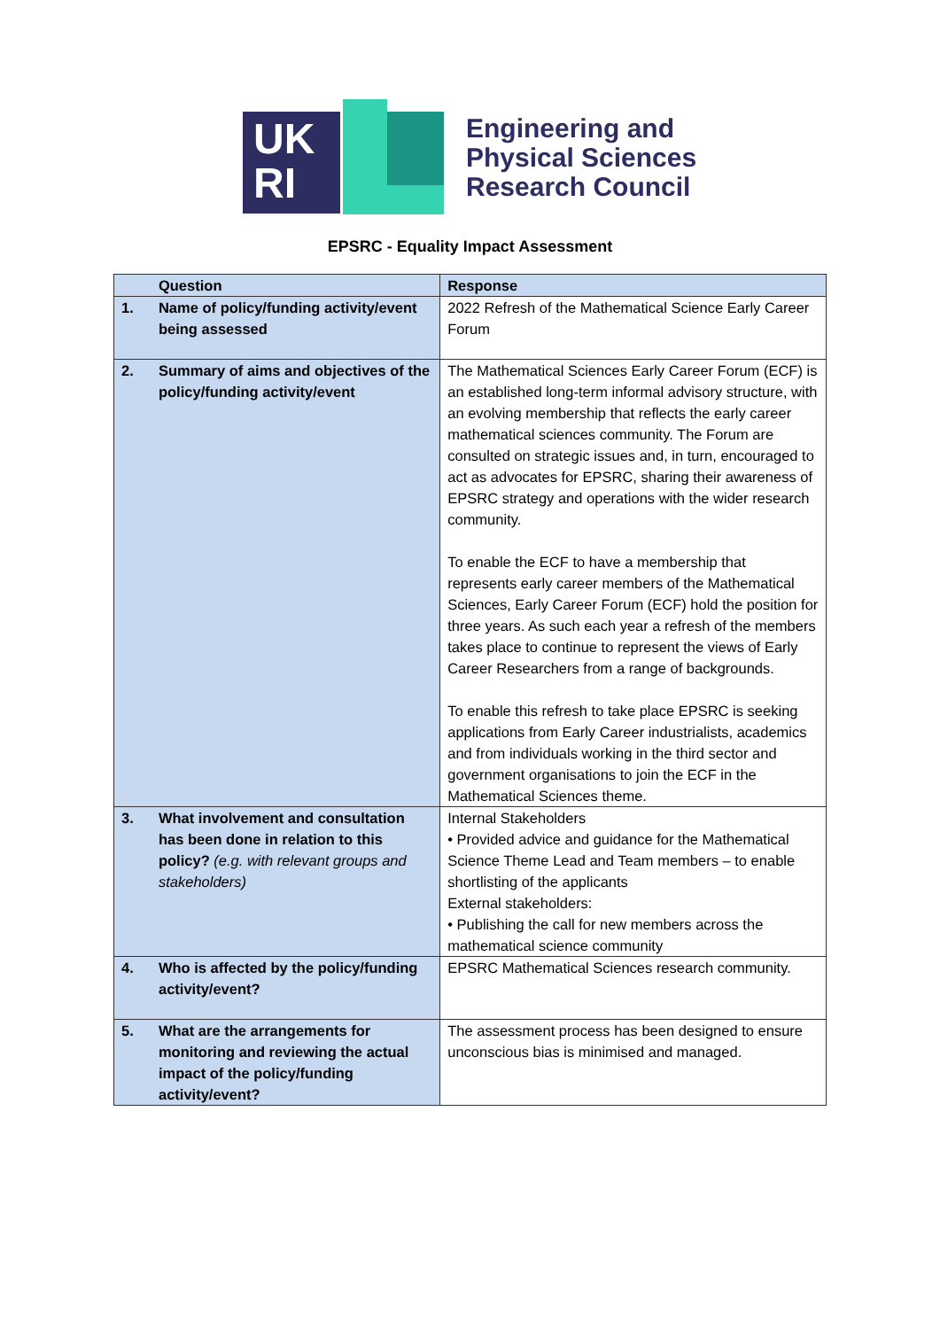UK
RI
Engineering and
Physical Sciences
Research Council
EPSRC - Equality Impact Assessment
| | Question | Response |
| --- | --- | --- |
| 1. | Name of policy/funding activity/event being assessed | 2022 Refresh of the Mathematical Science Early Career Forum |
| 2. | Summary of aims and objectives of the policy/funding activity/event | The Mathematical Sciences Early Career Forum (ECF) is an established long-term informal advisory structure, with an evolving membership that reflects the early career mathematical sciences community. The Forum are consulted on strategic issues and, in turn, encouraged to act as advocates for EPSRC, sharing their awareness of EPSRC strategy and operations with the wider research community. To enable the ECF to have a membership that represents early career members of the Mathematical Sciences, Early Career Forum (ECF) hold the position for three years. As such each year a refresh of the members takes place to continue to represent the views of Early Career Researchers from a range of backgrounds. To enable this refresh to take place EPSRC is seeking applications from Early Career industrialists, academics and from individuals working in the third sector and government organisations to join the ECF in the Mathematical Sciences theme. |
| 3. | What involvement and consultation has been done in relation to this policy? (e.g. with relevant groups and stakeholders) | Internal Stakeholders • Provided advice and guidance for the Mathematical Science Theme Lead and Team members – to enable shortlisting of the applicants External stakeholders: • Publishing the call for new members across the mathematical science community |
| 4. | Who is affected by the policy/funding activity/event? | EPSRC Mathematical Sciences research community. |
| 5. | What are the arrangements for monitoring and reviewing the actual impact of the policy/funding activity/event? | The assessment process has been designed to ensure unconscious bias is minimised and managed. |